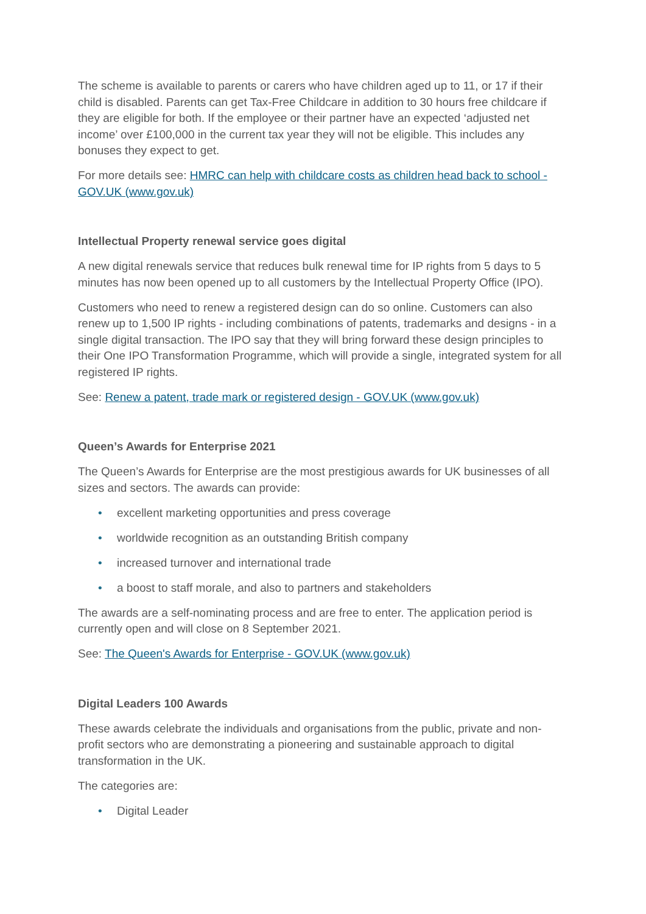The scheme is available to parents or carers who have children aged up to 11, or 17 if their child is disabled. Parents can get Tax-Free Childcare in addition to 30 hours free childcare if they are eligible for both. If the employee or their partner have an expected ‘adjusted net income’ over £100,000 in the current tax year they will not be eligible. This includes any bonuses they expect to get.
For more details see: HMRC can help with childcare costs as children head back to school - GOV.UK (www.gov.uk)
Intellectual Property renewal service goes digital
A new digital renewals service that reduces bulk renewal time for IP rights from 5 days to 5 minutes has now been opened up to all customers by the Intellectual Property Office (IPO).
Customers who need to renew a registered design can do so online. Customers can also renew up to 1,500 IP rights - including combinations of patents, trademarks and designs - in a single digital transaction. The IPO say that they will bring forward these design principles to their One IPO Transformation Programme, which will provide a single, integrated system for all registered IP rights.
See: Renew a patent, trade mark or registered design - GOV.UK (www.gov.uk)
Queen’s Awards for Enterprise 2021
The Queen’s Awards for Enterprise are the most prestigious awards for UK businesses of all sizes and sectors. The awards can provide:
• excellent marketing opportunities and press coverage
• worldwide recognition as an outstanding British company
• increased turnover and international trade
• a boost to staff morale, and also to partners and stakeholders
The awards are a self-nominating process and are free to enter. The application period is currently open and will close on 8 September 2021.
See: The Queen's Awards for Enterprise - GOV.UK (www.gov.uk)
Digital Leaders 100 Awards
These awards celebrate the individuals and organisations from the public, private and non-profit sectors who are demonstrating a pioneering and sustainable approach to digital transformation in the UK.
The categories are:
• Digital Leader